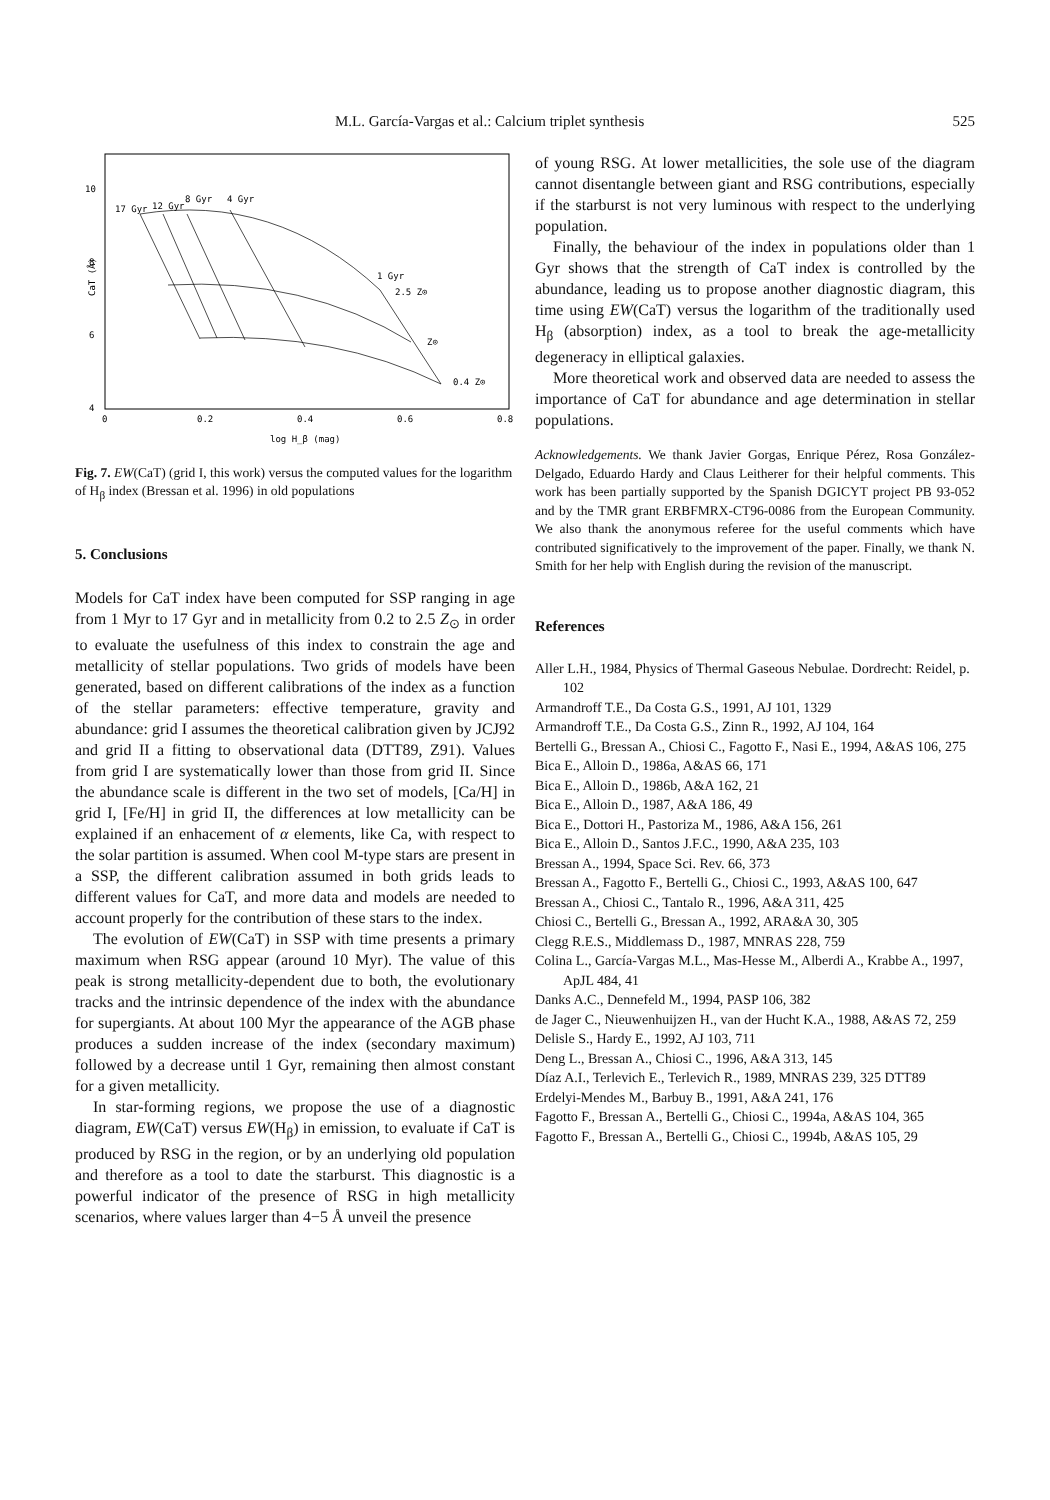M.L. García-Vargas et al.: Calcium triplet synthesis 525
10
8
6
4
0
0.2
0.4
0.6
0.8
log H_β (mag)
CaT (Å)
17 Gyr
12 Gyr
8 Gyr
4 Gyr
1 Gyr
2.5 Z⊙
Z⊙
0.4 Z⊙
Fig. 7. EW(CaT) (grid I, this work) versus the computed values for the logarithm of H<sub>β</sub> index (Bressan et al. 1996) in old populations
5. Conclusions
Models for CaT index have been computed for SSP ranging in age from 1 Myr to 17 Gyr and in metallicity from 0.2 to 2.5 Z<sub>⊙</sub> in order to evaluate the usefulness of this index to constrain the age and metallicity of stellar populations. Two grids of models have been generated, based on different calibrations of the index as a function of the stellar parameters: effective temperature, gravity and abundance: grid I assumes the theoretical calibration given by JCJ92 and grid II a fitting to observational data (DTT89, Z91). Values from grid I are systematically lower than those from grid II. Since the abundance scale is different in the two set of models, [Ca/H] in grid I, [Fe/H] in grid II, the differences at low metallicity can be explained if an enhacement of α elements, like Ca, with respect to the solar partition is assumed. When cool M-type stars are present in a SSP, the different calibration assumed in both grids leads to different values for CaT, and more data and models are needed to account properly for the contribution of these stars to the index.
The evolution of EW(CaT) in SSP with time presents a primary maximum when RSG appear (around 10 Myr). The value of this peak is strong metallicity-dependent due to both, the evolutionary tracks and the intrinsic dependence of the index with the abundance for supergiants. At about 100 Myr the appearance of the AGB phase produces a sudden increase of the index (secondary maximum) followed by a decrease until 1 Gyr, remaining then almost constant for a given metallicity.
In star-forming regions, we propose the use of a diagnostic diagram, EW(CaT) versus EW(H<sub>β</sub>) in emission, to evaluate if CaT is produced by RSG in the region, or by an underlying old population and therefore as a tool to date the starburst. This diagnostic is a powerful indicator of the presence of RSG in high metallicity scenarios, where values larger than 4−5 Å unveil the presence
of young RSG. At lower metallicities, the sole use of the diagram cannot disentangle between giant and RSG contributions, especially if the starburst is not very luminous with respect to the underlying population.
Finally, the behaviour of the index in populations older than 1 Gyr shows that the strength of CaT index is controlled by the abundance, leading us to propose another diagnostic diagram, this time using EW(CaT) versus the logarithm of the traditionally used H<sub>β</sub> (absorption) index, as a tool to break the age-metallicity degeneracy in elliptical galaxies.
More theoretical work and observed data are needed to assess the importance of CaT for abundance and age determination in stellar populations.
Acknowledgements. We thank Javier Gorgas, Enrique Pérez, Rosa González-Delgado, Eduardo Hardy and Claus Leitherer for their helpful comments. This work has been partially supported by the Spanish DGICYT project PB 93-052 and by the TMR grant ERBFMRX-CT96-0086 from the European Community. We also thank the anonymous referee for the useful comments which have contributed significatively to the improvement of the paper. Finally, we thank N. Smith for her help with English during the revision of the manuscript.
References
Aller L.H., 1984, Physics of Thermal Gaseous Nebulae. Dordrecht: Reidel, p. 102
Armandroff T.E., Da Costa G.S., 1991, AJ 101, 1329
Armandroff T.E., Da Costa G.S., Zinn R., 1992, AJ 104, 164
Bertelli G., Bressan A., Chiosi C., Fagotto F., Nasi E., 1994, A&AS 106, 275
Bica E., Alloin D., 1986a, A&AS 66, 171
Bica E., Alloin D., 1986b, A&A 162, 21
Bica E., Alloin D., 1987, A&A 186, 49
Bica E., Dottori H., Pastoriza M., 1986, A&A 156, 261
Bica E., Alloin D., Santos J.F.C., 1990, A&A 235, 103
Bressan A., 1994, Space Sci. Rev. 66, 373
Bressan A., Fagotto F., Bertelli G., Chiosi C., 1993, A&AS 100, 647
Bressan A., Chiosi C., Tantalo R., 1996, A&A 311, 425
Chiosi C., Bertelli G., Bressan A., 1992, ARA&A 30, 305
Clegg R.E.S., Middlemass D., 1987, MNRAS 228, 759
Colina L., García-Vargas M.L., Mas-Hesse M., Alberdi A., Krabbe A., 1997, ApJL 484, 41
Danks A.C., Dennefeld M., 1994, PASP 106, 382
de Jager C., Nieuwenhuijzen H., van der Hucht K.A., 1988, A&AS 72, 259
Delisle S., Hardy E., 1992, AJ 103, 711
Deng L., Bressan A., Chiosi C., 1996, A&A 313, 145
Díaz A.I., Terlevich E., Terlevich R., 1989, MNRAS 239, 325 DTT89
Erdelyi-Mendes M., Barbuy B., 1991, A&A 241, 176
Fagotto F., Bressan A., Bertelli G., Chiosi C., 1994a, A&AS 104, 365
Fagotto F., Bressan A., Bertelli G., Chiosi C., 1994b, A&AS 105, 29